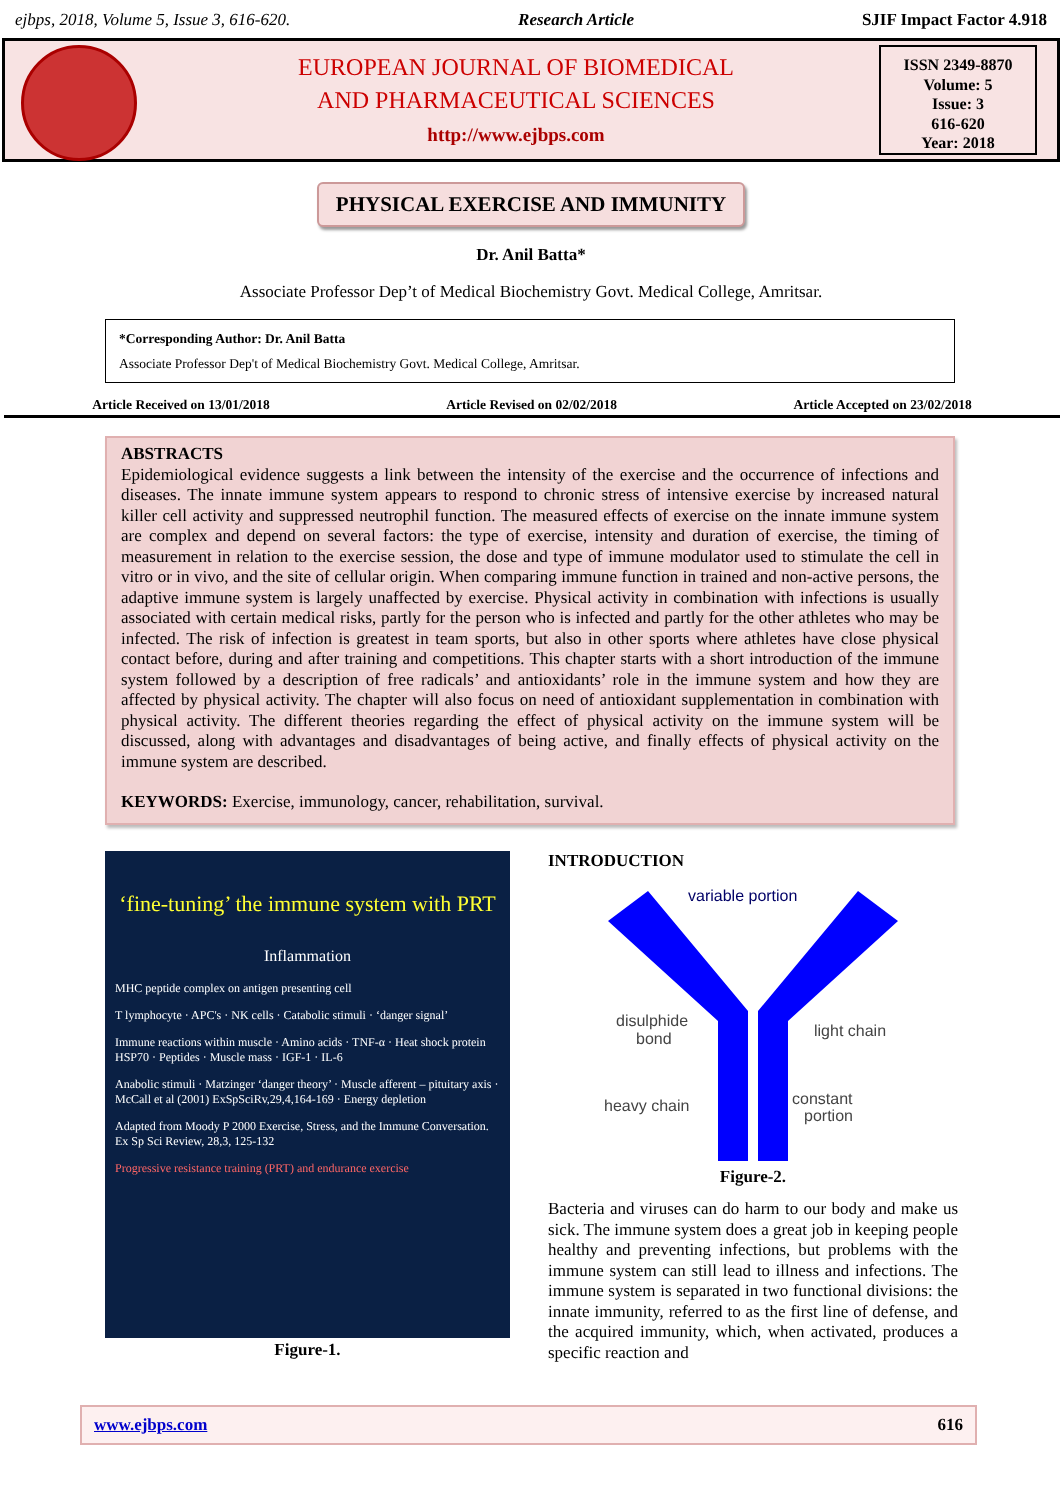ejbps, 2018, Volume 5, Issue 3, 616-620. Research Article SJIF Impact Factor 4.918
EUROPEAN JOURNAL OF BIOMEDICAL
AND PHARMACEUTICAL SCIENCES
http://www.ejbps.com
ISSN 2349-8870
Volume: 5
Issue: 3
616-620
Year: 2018
PHYSICAL EXERCISE AND IMMUNITY
Dr. Anil Batta*
Associate Professor Dep’t of Medical Biochemistry Govt. Medical College, Amritsar.
*Corresponding Author: Dr. Anil Batta
Associate Professor Dep't of Medical Biochemistry Govt. Medical College, Amritsar.
Article Received on 13/01/2018 Article Revised on 02/02/2018 Article Accepted on 23/02/2018
ABSTRACTS
Epidemiological evidence suggests a link between the intensity of the exercise and the occurrence of infections and diseases. The innate immune system appears to respond to chronic stress of intensive exercise by increased natural killer cell activity and suppressed neutrophil function. The measured effects of exercise on the innate immune system are complex and depend on several factors: the type of exercise, intensity and duration of exercise, the timing of measurement in relation to the exercise session, the dose and type of immune modulator used to stimulate the cell in vitro or in vivo, and the site of cellular origin. When comparing immune function in trained and non-active persons, the adaptive immune system is largely unaffected by exercise. Physical activity in combination with infections is usually associated with certain medical risks, partly for the person who is infected and partly for the other athletes who may be infected. The risk of infection is greatest in team sports, but also in other sports where athletes have close physical contact before, during and after training and competitions. This chapter starts with a short introduction of the immune system followed by a description of free radicals’ and antioxidants’ role in the immune system and how they are affected by physical activity. The chapter will also focus on need of antioxidant supplementation in combination with physical activity. The different theories regarding the effect of physical activity on the immune system will be discussed, along with advantages and disadvantages of being active, and finally effects of physical activity on the immune system are described.
KEYWORDS: Exercise, immunology, cancer, rehabilitation, survival.
‘fine-tuning’ the immune system with PRT
Inflammation
MHC peptide complex on antigen presenting cell
T lymphocyte · APC's · NK cells · Catabolic stimuli · ‘danger signal’
Immune reactions within muscle · Amino acids · TNF-α · Heat shock protein HSP70 · Peptides · Muscle mass · IGF-1 · IL-6
Anabolic stimuli · Matzinger ‘danger theory’ · Muscle afferent – pituitary axis · McCall et al (2001) ExSpSciRv,29,4,164-169 · Energy depletion
Adapted from Moody P 2000 Exercise, Stress, and the Immune Conversation. Ex Sp Sci Review, 28,3, 125-132
Progressive resistance training (PRT) and endurance exercise
Figure-1.
INTRODUCTION
variable portion
disulphide
bond
light chain
heavy chain
constant
portion
Figure-2.
Bacteria and viruses can do harm to our body and make us sick. The immune system does a great job in keeping people healthy and preventing infections, but problems with the immune system can still lead to illness and infections. The immune system is separated in two functional divisions: the innate immunity, referred to as the first line of defense, and the acquired immunity, which, when activated, produces a specific reaction and
www.ejbps.com 616